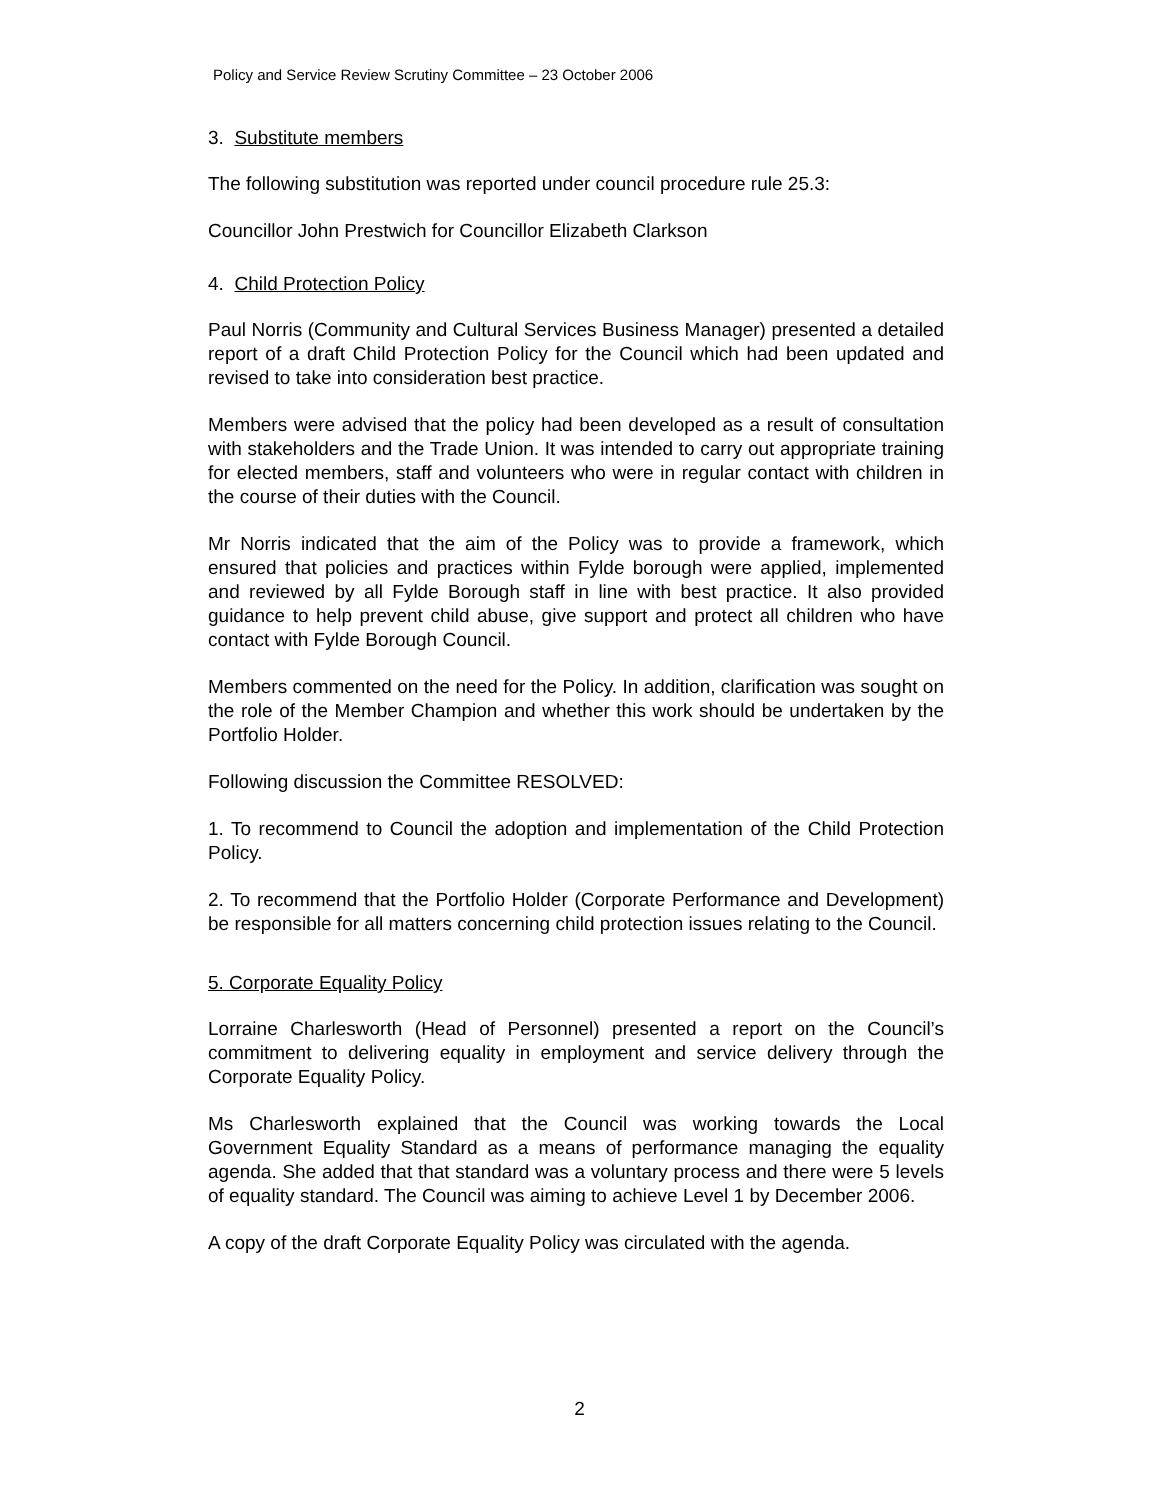Policy and Service Review Scrutiny Committee – 23 October 2006
3. Substitute members
The following substitution was reported under council procedure rule 25.3:
Councillor John Prestwich for Councillor Elizabeth Clarkson
4. Child Protection Policy
Paul Norris (Community and Cultural Services Business Manager) presented a detailed report of a draft Child Protection Policy for the Council which had been updated and revised to take into consideration best practice.
Members were advised that the policy had been developed as a result of consultation with stakeholders and the Trade Union. It was intended to carry out appropriate training for elected members, staff and volunteers who were in regular contact with children in the course of their duties with the Council.
Mr Norris indicated that the aim of the Policy was to provide a framework, which ensured that policies and practices within Fylde borough were applied, implemented and reviewed by all Fylde Borough staff in line with best practice. It also provided guidance to help prevent child abuse, give support and protect all children who have contact with Fylde Borough Council.
Members commented on the need for the Policy. In addition, clarification was sought on the role of the Member Champion and whether this work should be undertaken by the Portfolio Holder.
Following discussion the Committee RESOLVED:
1. To recommend to Council the adoption and implementation of the Child Protection Policy.
2. To recommend that the Portfolio Holder (Corporate Performance and Development) be responsible for all matters concerning child protection issues relating to the Council.
5. Corporate Equality Policy
Lorraine Charlesworth (Head of Personnel) presented a report on the Council’s commitment to delivering equality in employment and service delivery through the Corporate Equality Policy.
Ms Charlesworth explained that the Council was working towards the Local Government Equality Standard as a means of performance managing the equality agenda. She added that that standard was a voluntary process and there were 5 levels of equality standard. The Council was aiming to achieve Level 1 by December 2006.
A copy of the draft Corporate Equality Policy was circulated with the agenda.
2